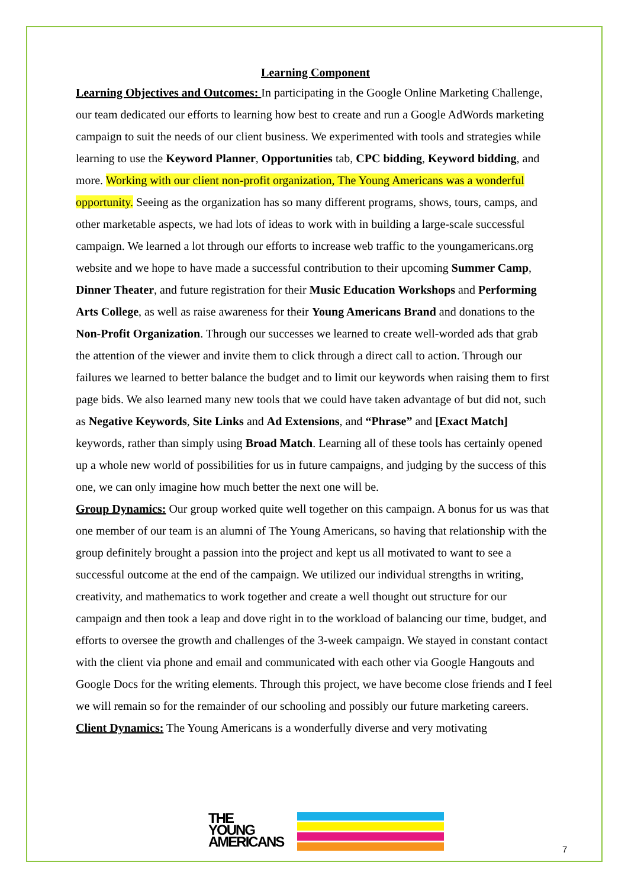Learning Component
Learning Objectives and Outcomes: In participating in the Google Online Marketing Challenge, our team dedicated our efforts to learning how best to create and run a Google AdWords marketing campaign to suit the needs of our client business. We experimented with tools and strategies while learning to use the Keyword Planner, Opportunities tab, CPC bidding, Keyword bidding, and more. Working with our client non-profit organization, The Young Americans was a wonderful opportunity. Seeing as the organization has so many different programs, shows, tours, camps, and other marketable aspects, we had lots of ideas to work with in building a large-scale successful campaign. We learned a lot through our efforts to increase web traffic to the youngamericans.org website and we hope to have made a successful contribution to their upcoming Summer Camp, Dinner Theater, and future registration for their Music Education Workshops and Performing Arts College, as well as raise awareness for their Young Americans Brand and donations to the Non-Profit Organization. Through our successes we learned to create well-worded ads that grab the attention of the viewer and invite them to click through a direct call to action. Through our failures we learned to better balance the budget and to limit our keywords when raising them to first page bids. We also learned many new tools that we could have taken advantage of but did not, such as Negative Keywords, Site Links and Ad Extensions, and “Phrase” and [Exact Match] keywords, rather than simply using Broad Match. Learning all of these tools has certainly opened up a whole new world of possibilities for us in future campaigns, and judging by the success of this one, we can only imagine how much better the next one will be.
Group Dynamics: Our group worked quite well together on this campaign. A bonus for us was that one member of our team is an alumni of The Young Americans, so having that relationship with the group definitely brought a passion into the project and kept us all motivated to want to see a successful outcome at the end of the campaign. We utilized our individual strengths in writing, creativity, and mathematics to work together and create a well thought out structure for our campaign and then took a leap and dove right in to the workload of balancing our time, budget, and efforts to oversee the growth and challenges of the 3-week campaign. We stayed in constant contact with the client via phone and email and communicated with each other via Google Hangouts and Google Docs for the writing elements. Through this project, we have become close friends and I feel we will remain so for the remainder of our schooling and possibly our future marketing careers.
Client Dynamics: The Young Americans is a wonderfully diverse and very motivating
THE
YOUNG
AMERICANS
7